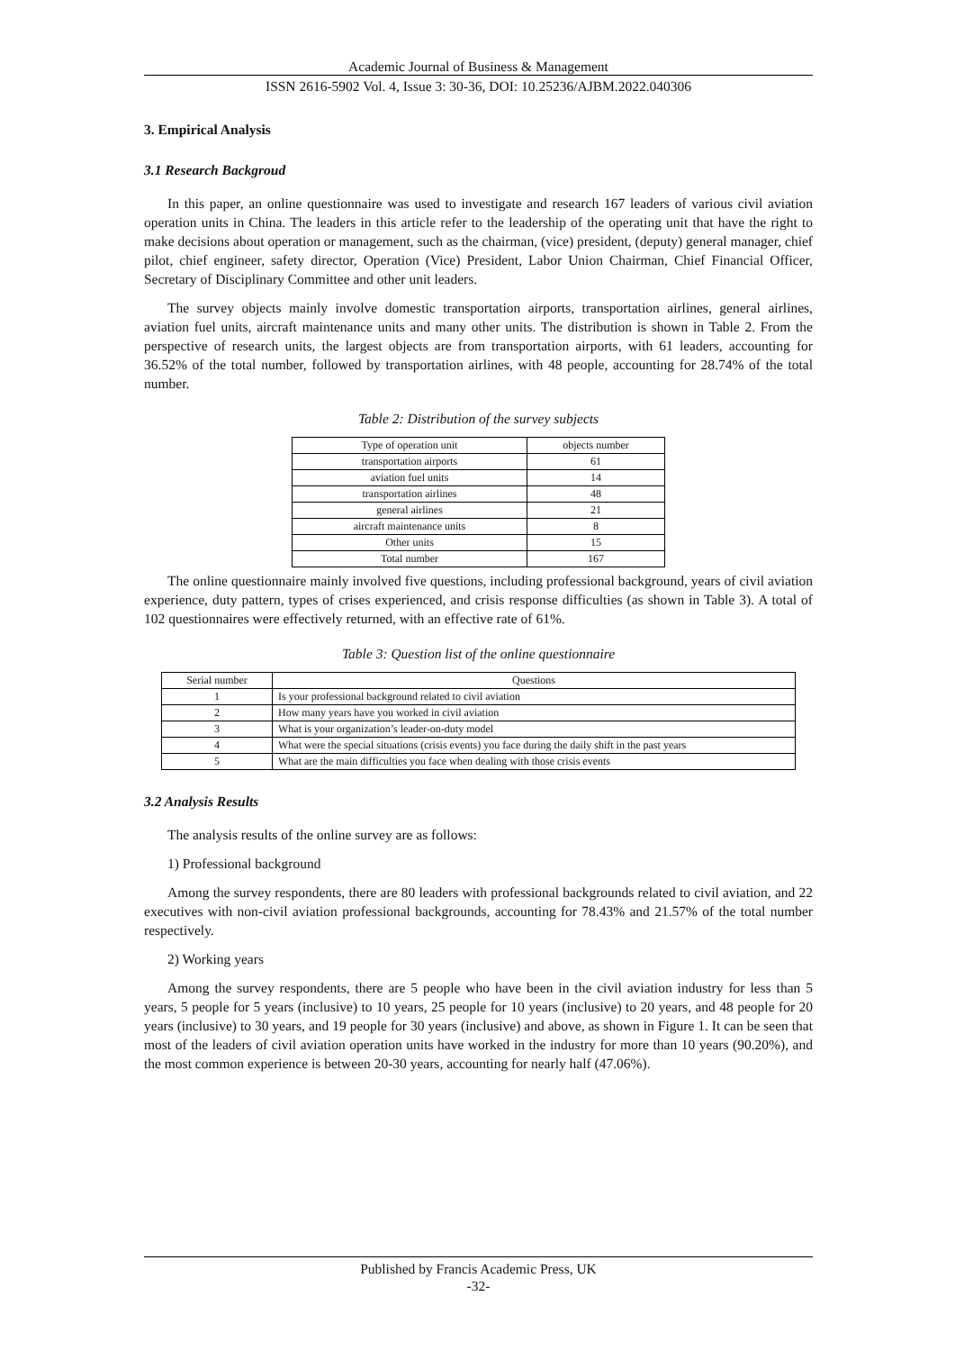Academic Journal of Business & Management
ISSN 2616-5902 Vol. 4, Issue 3: 30-36, DOI: 10.25236/AJBM.2022.040306
3. Empirical Analysis
3.1 Research Backgroud
In this paper, an online questionnaire was used to investigate and research 167 leaders of various civil aviation operation units in China. The leaders in this article refer to the leadership of the operating unit that have the right to make decisions about operation or management, such as the chairman, (vice) president, (deputy) general manager, chief pilot, chief engineer, safety director, Operation (Vice) President, Labor Union Chairman, Chief Financial Officer, Secretary of Disciplinary Committee and other unit leaders.
The survey objects mainly involve domestic transportation airports, transportation airlines, general airlines, aviation fuel units, aircraft maintenance units and many other units. The distribution is shown in Table 2. From the perspective of research units, the largest objects are from transportation airports, with 61 leaders, accounting for 36.52% of the total number, followed by transportation airlines, with 48 people, accounting for 28.74% of the total number.
Table 2: Distribution of the survey subjects
| Type of operation unit | objects number |
| --- | --- |
| transportation airports | 61 |
| aviation fuel units | 14 |
| transportation airlines | 48 |
| general airlines | 21 |
| aircraft maintenance units | 8 |
| Other units | 15 |
| Total number | 167 |
The online questionnaire mainly involved five questions, including professional background, years of civil aviation experience, duty pattern, types of crises experienced, and crisis response difficulties (as shown in Table 3). A total of 102 questionnaires were effectively returned, with an effective rate of 61%.
Table 3: Question list of the online questionnaire
| Serial number | Questions |
| --- | --- |
| 1 | Is your professional background related to civil aviation |
| 2 | How many years have you worked in civil aviation |
| 3 | What is your organization’s leader-on-duty model |
| 4 | What were the special situations (crisis events) you face during the daily shift in the past years |
| 5 | What are the main difficulties you face when dealing with those crisis events |
3.2 Analysis Results
The analysis results of the online survey are as follows:
1) Professional background
Among the survey respondents, there are 80 leaders with professional backgrounds related to civil aviation, and 22 executives with non-civil aviation professional backgrounds, accounting for 78.43% and 21.57% of the total number respectively.
2) Working years
Among the survey respondents, there are 5 people who have been in the civil aviation industry for less than 5 years, 5 people for 5 years (inclusive) to 10 years, 25 people for 10 years (inclusive) to 20 years, and 48 people for 20 years (inclusive) to 30 years, and 19 people for 30 years (inclusive) and above, as shown in Figure 1. It can be seen that most of the leaders of civil aviation operation units have worked in the industry for more than 10 years (90.20%), and the most common experience is between 20-30 years, accounting for nearly half (47.06%).
Published by Francis Academic Press, UK
-32-